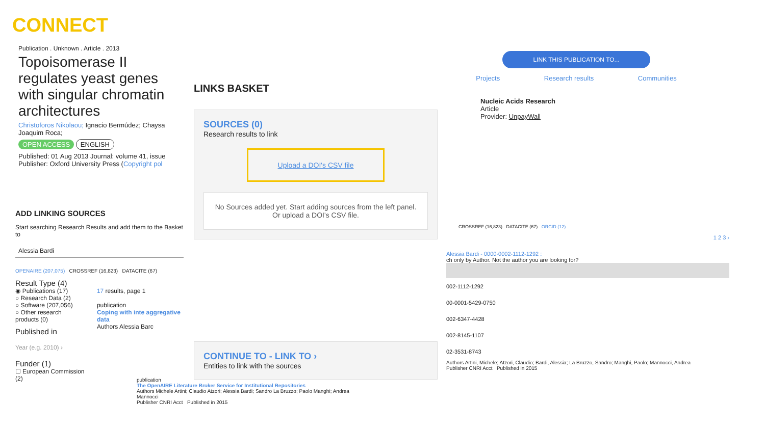CONNECT
Publication . Unknown . Article . 2013
Topoisomerase II regulates yeast genes with singular chromatin architectures
Christoforos Nikolaou; Ignacio Bermúdez; Chaysa Joaquim Roca;
OPEN ACCESS ENGLISH
Published: 01 Aug 2013 Journal: volume 41, issue
Publisher: Oxford University Press (Copyright pol
ADD LINKING SOURCES
Start searching Research Results and add them to the Basket to
Alessia Bardi
OPENAIRE (207,075) CROSSREF (16,823) DATACITE (67)
Result Type (4)
◉ Publications (17)
○ Research Data (2)
○ Software (207,056)
○ Other research products (0)
Published in
Year (e.g. 2010) ›
Funder (1)
☐ European Commission (2)
17 results, page 1
publication
Coping with inte aggregative data
Authors Alessia Barc
LINKS BASKET
SOURCES (0)
Research results to link
Upload a DOI's CSV file
No Sources added yet. Start adding sources from the left panel. Or upload a DOI's CSV file.
CONTINUE TO - LINK TO ›
Entities to link with the sources
publication
The OpenAIRE Literature Broker Service for Institutional Repositories
Authors Michele Artini; Claudio Atzori; Alessia Bardi; Sandro La Bruzzo; Paolo Manghi; Andrea Mannocci
Publisher CNRI Acct Published in 2015
LINK THIS PUBLICATION TO...
Projects Research results Communities
Nucleic Acids Research
Article
Provider: UnpayWall
CROSSREF (16,823) DATACITE (67) ORCID (12)
1 2 3 ›
Alessia Bardi - 0000-0002-1112-1292 :
ch only by Author. Not the author you are looking for?
002-1112-1292
00-0001-5429-0750
002-6347-4428
002-8145-1107
02-3531-8743
Authors Artini, Michele; Atzori, Claudio; Bardi, Alessia; La Bruzzo, Sandro; Manghi, Paolo; Mannocci, Andrea
Publisher CNRI Acct Published in 2015